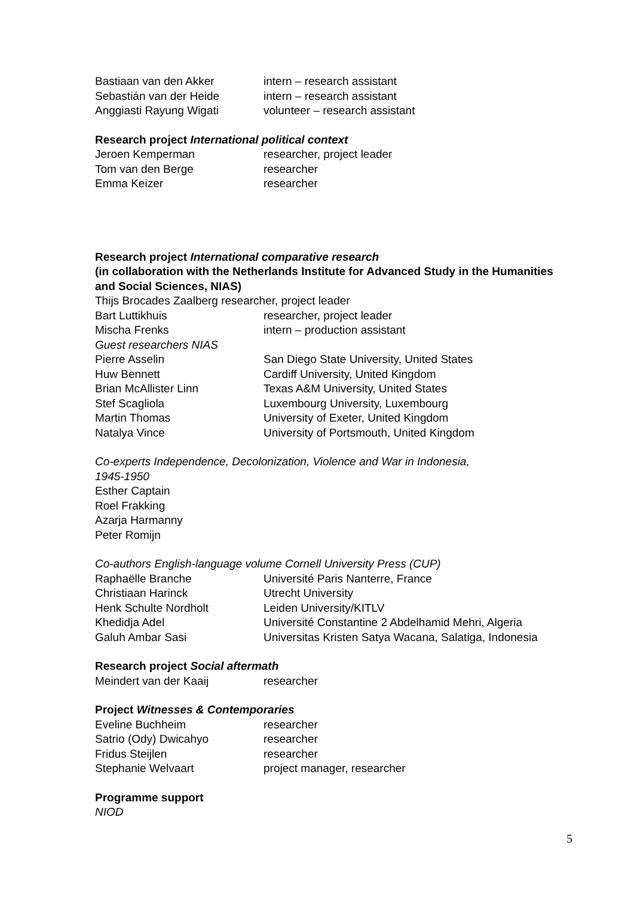Bastiaan van den Akker intern – research assistant
Sebastián van der Heide intern – research assistant
Anggiasti Rayung Wigati volunteer – research assistant
Research project International political context
Jeroen Kemperman researcher, project leader
Tom van den Berge researcher
Emma Keizer researcher
Research project International comparative research
(in collaboration with the Netherlands Institute for Advanced Study in the Humanities and Social Sciences, NIAS)
Thijs Brocades Zaalberg researcher, project leader
Bart Luttikhuis researcher, project leader
Mischa Frenks intern – production assistant
Guest researchers NIAS
Pierre Asselin San Diego State University, United States
Huw Bennett Cardiff University, United Kingdom
Brian McAllister Linn Texas A&M University, United States
Stef Scagliola Luxembourg University, Luxembourg
Martin Thomas University of Exeter, United Kingdom
Natalya Vince University of Portsmouth, United Kingdom
Co-experts Independence, Decolonization, Violence and War in Indonesia,
1945-1950
Esther Captain
Roel Frakking
Azarja Harmanny
Peter Romijn
Co-authors English-language volume Cornell University Press (CUP)
Raphaëlle Branche Université Paris Nanterre, France
Christiaan Harinck Utrecht University
Henk Schulte Nordholt Leiden University/KITLV
Khedidja Adel Université Constantine 2 Abdelhamid Mehri, Algeria
Galuh Ambar Sasi Universitas Kristen Satya Wacana, Salatiga, Indonesia
Research project Social aftermath
Meindert van der Kaaij researcher
Project Witnesses & Contemporaries
Eveline Buchheim researcher
Satrio (Ody) Dwicahyo researcher
Fridus Steijlen researcher
Stephanie Welvaart project manager, researcher
Programme support
NIOD
5